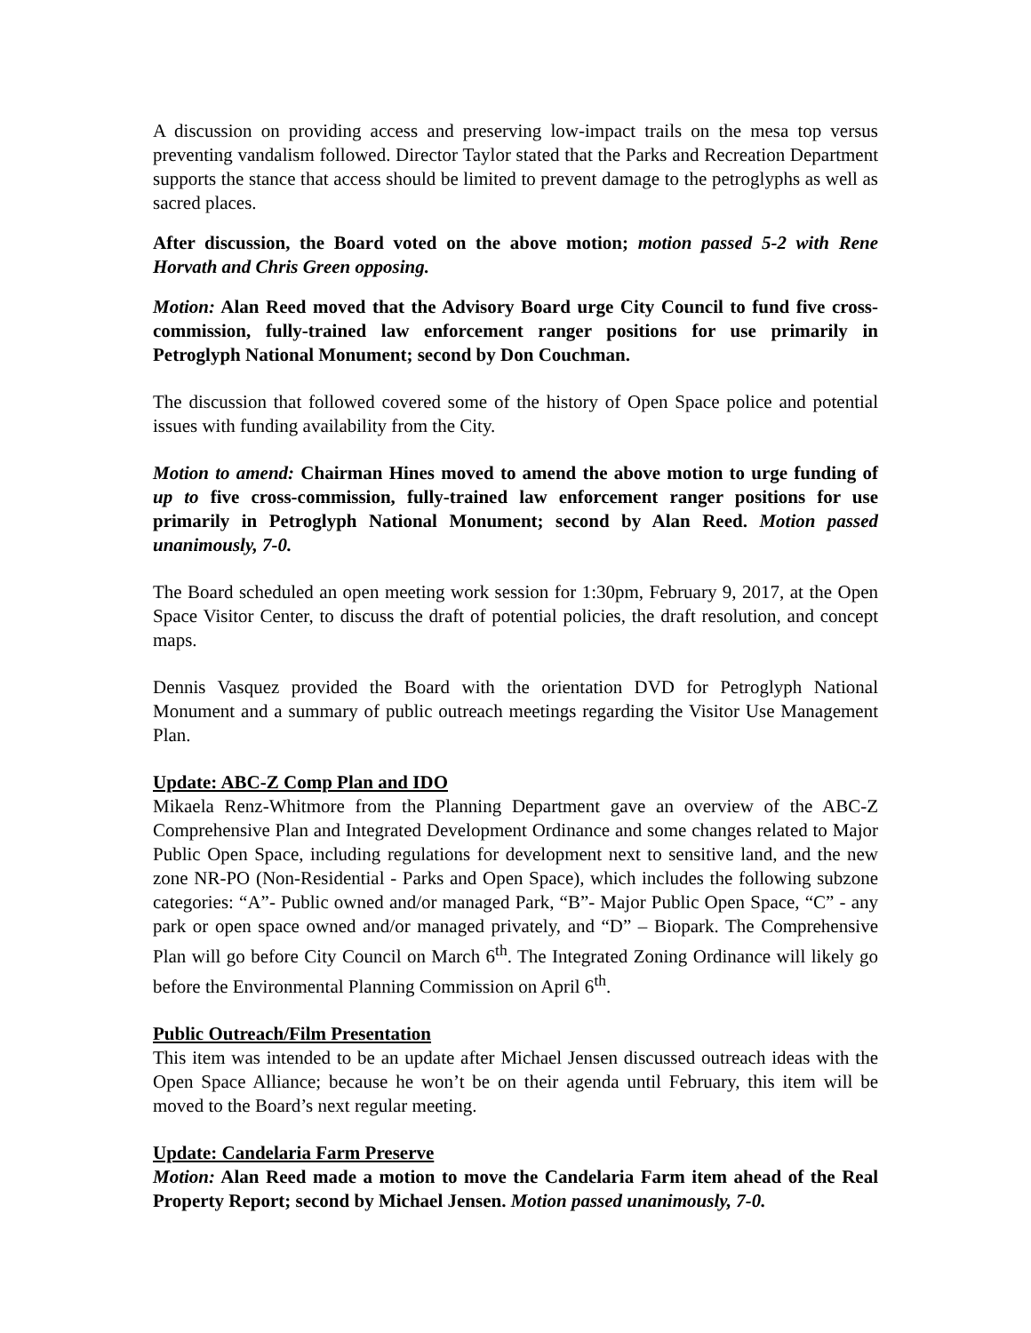A discussion on providing access and preserving low-impact trails on the mesa top versus preventing vandalism followed. Director Taylor stated that the Parks and Recreation Department supports the stance that access should be limited to prevent damage to the petroglyphs as well as sacred places.
After discussion, the Board voted on the above motion; motion passed 5-2 with Rene Horvath and Chris Green opposing.
Motion: Alan Reed moved that the Advisory Board urge City Council to fund five cross-commission, fully-trained law enforcement ranger positions for use primarily in Petroglyph National Monument; second by Don Couchman.
The discussion that followed covered some of the history of Open Space police and potential issues with funding availability from the City.
Motion to amend: Chairman Hines moved to amend the above motion to urge funding of up to five cross-commission, fully-trained law enforcement ranger positions for use primarily in Petroglyph National Monument; second by Alan Reed. Motion passed unanimously, 7-0.
The Board scheduled an open meeting work session for 1:30pm, February 9, 2017, at the Open Space Visitor Center, to discuss the draft of potential policies, the draft resolution, and concept maps.
Dennis Vasquez provided the Board with the orientation DVD for Petroglyph National Monument and a summary of public outreach meetings regarding the Visitor Use Management Plan.
Update: ABC-Z Comp Plan and IDO
Mikaela Renz-Whitmore from the Planning Department gave an overview of the ABC-Z Comprehensive Plan and Integrated Development Ordinance and some changes related to Major Public Open Space, including regulations for development next to sensitive land, and the new zone NR-PO (Non-Residential - Parks and Open Space), which includes the following subzone categories: “A”- Public owned and/or managed Park, “B”- Major Public Open Space, “C” - any park or open space owned and/or managed privately, and “D” – Biopark. The Comprehensive Plan will go before City Council on March 6<sup>th</sup>. The Integrated Zoning Ordinance will likely go before the Environmental Planning Commission on April 6<sup>th</sup>.
Public Outreach/Film Presentation
This item was intended to be an update after Michael Jensen discussed outreach ideas with the Open Space Alliance; because he won’t be on their agenda until February, this item will be moved to the Board’s next regular meeting.
Update: Candelaria Farm Preserve
Motion: Alan Reed made a motion to move the Candelaria Farm item ahead of the Real Property Report; second by Michael Jensen. Motion passed unanimously, 7-0.